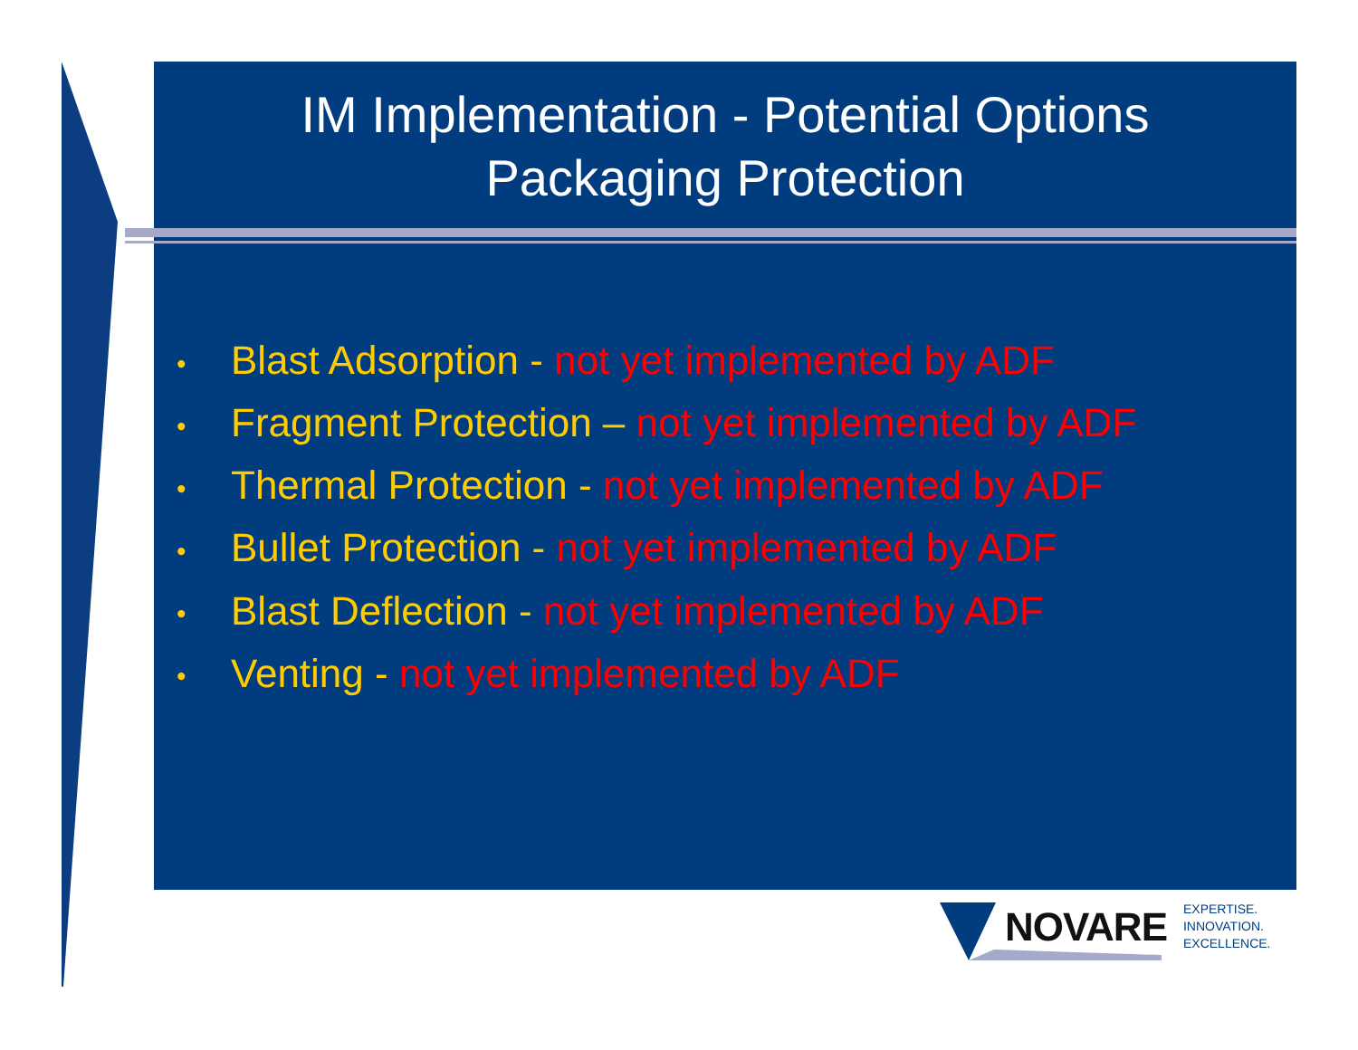IM Implementation - Potential Options
Packaging Protection
• Blast Adsorption - not yet implemented by ADF
• Fragment Protection – not yet implemented by ADF
• Thermal Protection - not yet implemented by ADF
• Bullet Protection - not yet implemented by ADF
• Blast Deflection - not yet implemented by ADF
• Venting - not yet implemented by ADF
NOVARE EXPERTISE.
INNOVATION.
EXCELLENCE.